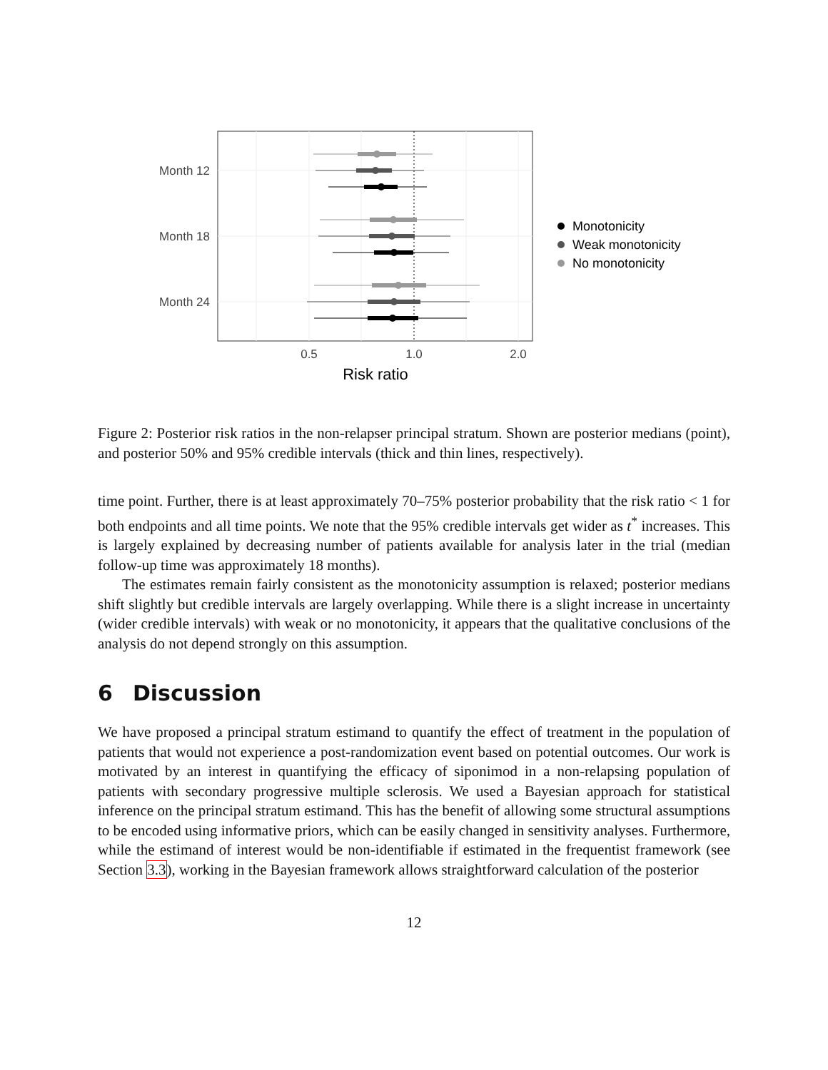Month 12
Month 18
Month 24
0.5
1.0
2.0
Risk ratio
Monotonicity
Weak monotonicity
No monotonicity
Figure 2: Posterior risk ratios in the non-relapser principal stratum. Shown are posterior medians (point), and posterior 50% and 95% credible intervals (thick and thin lines, respectively).
time point. Further, there is at least approximately 70–75% posterior probability that the risk ratio < 1 for both endpoints and all time points. We note that the 95% credible intervals get wider as t<sup>*</sup> increases. This is largely explained by decreasing number of patients available for analysis later in the trial (median follow-up time was approximately 18 months).
The estimates remain fairly consistent as the monotonicity assumption is relaxed; posterior medians shift slightly but credible intervals are largely overlapping. While there is a slight increase in uncertainty (wider credible intervals) with weak or no monotonicity, it appears that the qualitative conclusions of the analysis do not depend strongly on this assumption.
6 Discussion
We have proposed a principal stratum estimand to quantify the effect of treatment in the population of patients that would not experience a post-randomization event based on potential outcomes. Our work is motivated by an interest in quantifying the efficacy of siponimod in a non-relapsing population of patients with secondary progressive multiple sclerosis. We used a Bayesian approach for statistical inference on the principal stratum estimand. This has the benefit of allowing some structural assumptions to be encoded using informative priors, which can be easily changed in sensitivity analyses. Furthermore, while the estimand of interest would be non-identifiable if estimated in the frequentist framework (see Section 3.3), working in the Bayesian framework allows straightforward calculation of the posterior
12